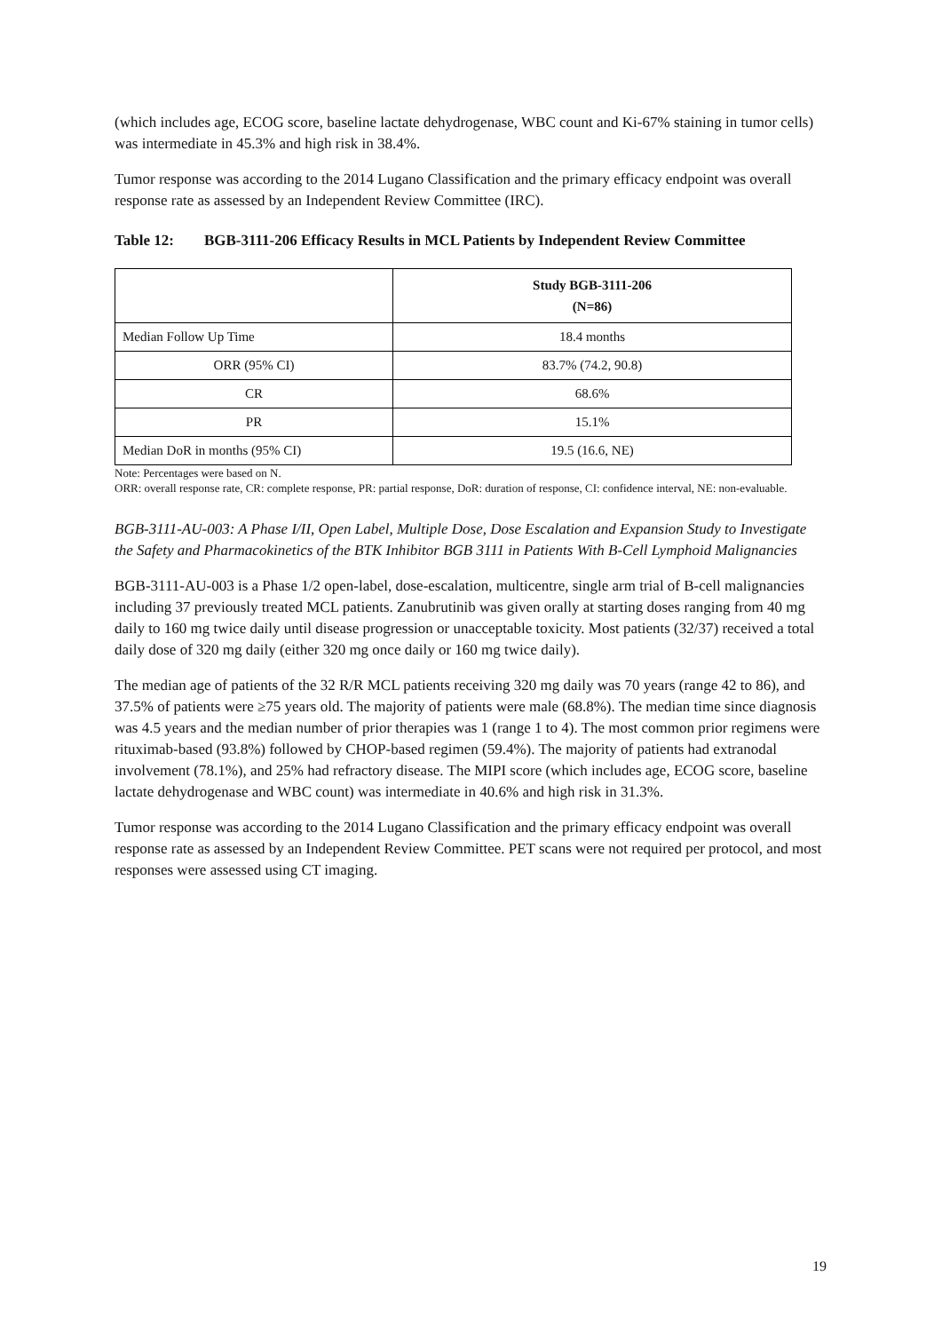(which includes age, ECOG score, baseline lactate dehydrogenase, WBC count and Ki-67% staining in tumor cells) was intermediate in 45.3% and high risk in 38.4%.
Tumor response was according to the 2014 Lugano Classification and the primary efficacy endpoint was overall response rate as assessed by an Independent Review Committee (IRC).
Table 12: BGB-3111-206 Efficacy Results in MCL Patients by Independent Review Committee
| | Study BGB-3111-206 (N=86) |
| --- | --- |
| Median Follow Up Time | 18.4 months |
| ORR (95% CI) | 83.7% (74.2, 90.8) |
| CR | 68.6% |
| PR | 15.1% |
| Median DoR in months (95% CI) | 19.5 (16.6, NE) |
Note: Percentages were based on N.
ORR: overall response rate, CR: complete response, PR: partial response, DoR: duration of response, CI: confidence interval, NE: non-evaluable.
BGB-3111-AU-003: A Phase I/II, Open Label, Multiple Dose, Dose Escalation and Expansion Study to Investigate the Safety and Pharmacokinetics of the BTK Inhibitor BGB 3111 in Patients With B-Cell Lymphoid Malignancies
BGB-3111-AU-003 is a Phase 1/2 open-label, dose-escalation, multicentre, single arm trial of B-cell malignancies including 37 previously treated MCL patients. Zanubrutinib was given orally at starting doses ranging from 40 mg daily to 160 mg twice daily until disease progression or unacceptable toxicity. Most patients (32/37) received a total daily dose of 320 mg daily (either 320 mg once daily or 160 mg twice daily).
The median age of patients of the 32 R/R MCL patients receiving 320 mg daily was 70 years (range 42 to 86), and 37.5% of patients were ≥75 years old. The majority of patients were male (68.8%). The median time since diagnosis was 4.5 years and the median number of prior therapies was 1 (range 1 to 4). The most common prior regimens were rituximab-based (93.8%) followed by CHOP-based regimen (59.4%). The majority of patients had extranodal involvement (78.1%), and 25% had refractory disease. The MIPI score (which includes age, ECOG score, baseline lactate dehydrogenase and WBC count) was intermediate in 40.6% and high risk in 31.3%.
Tumor response was according to the 2014 Lugano Classification and the primary efficacy endpoint was overall response rate as assessed by an Independent Review Committee. PET scans were not required per protocol, and most responses were assessed using CT imaging.
19